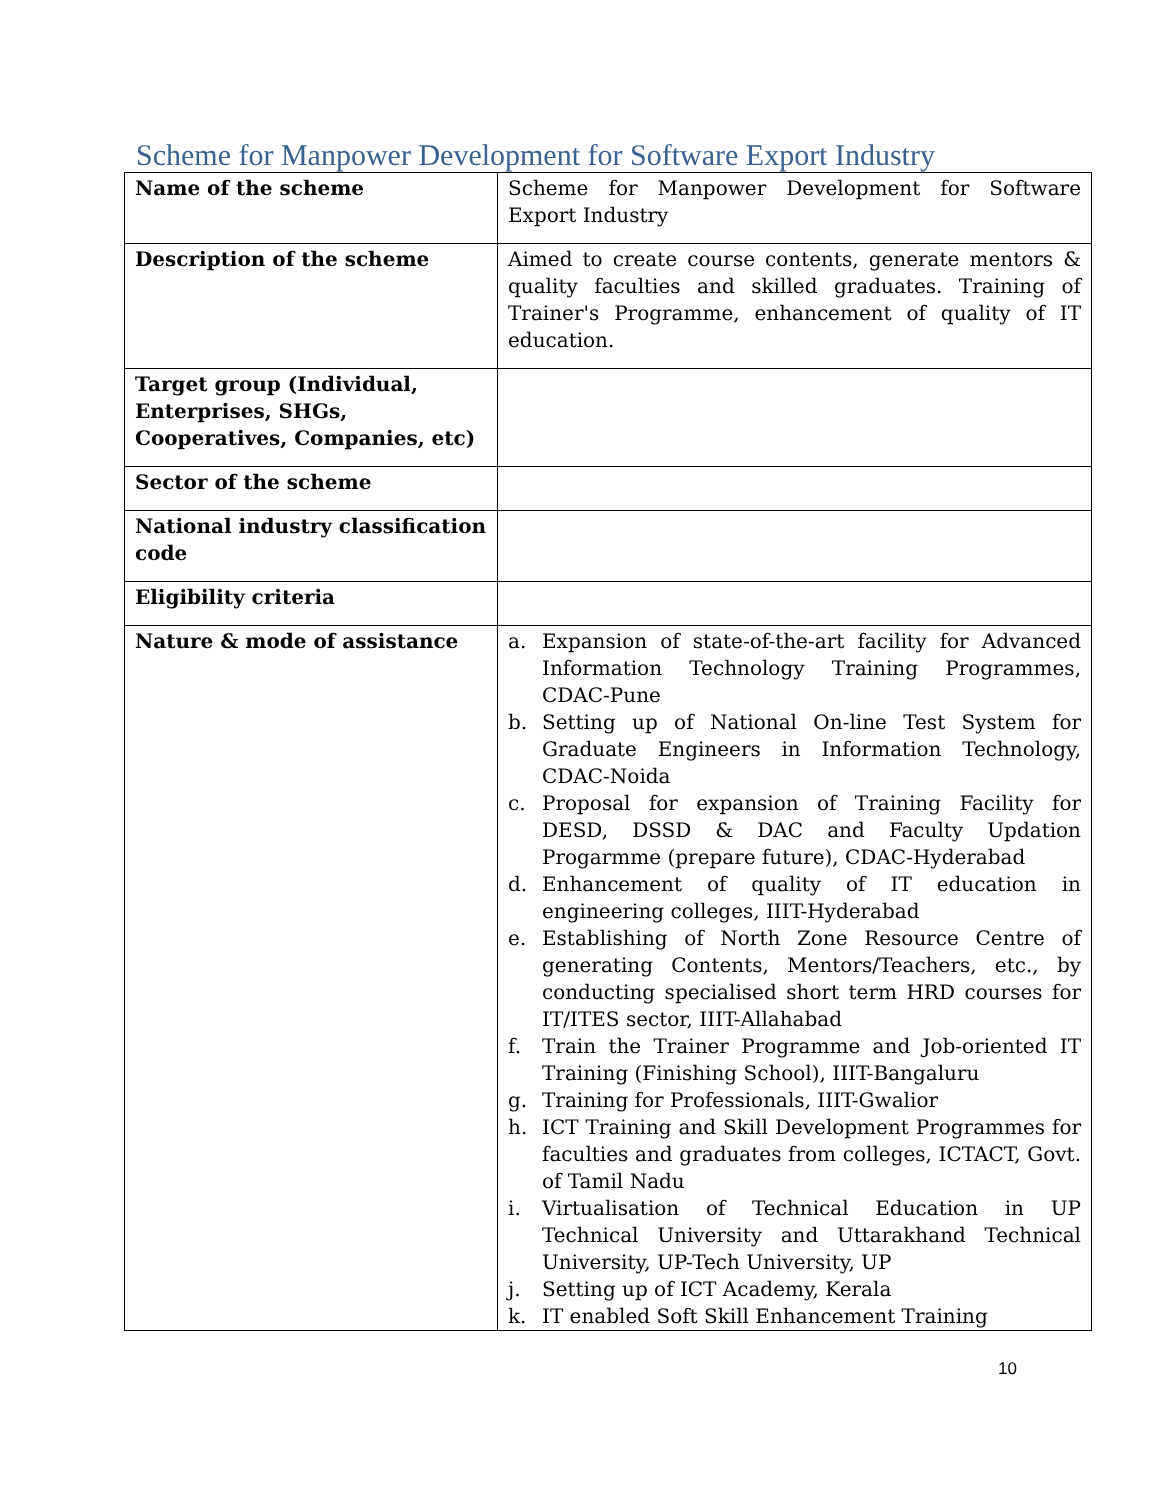Scheme for Manpower Development for Software Export Industry
| Name of the scheme | Scheme for Manpower Development for Software Export Industry |
| Description of the scheme | Aimed to create course contents, generate mentors & quality faculties and skilled graduates. Training of Trainer's Programme, enhancement of quality of IT education. |
| Target group (Individual, Enterprises, SHGs, Cooperatives, Companies, etc) | |
| Sector of the scheme | |
| National industry classification code | |
| Eligibility criteria | |
| Nature & mode of assistance | a. Expansion of state-of-the-art facility for Advanced Information Technology Training Programmes, CDAC-Pune b. Setting up of National On-line Test System for Graduate Engineers in Information Technology, CDAC-Noida c. Proposal for expansion of Training Facility for DESD, DSSD & DAC and Faculty Updation Progarmme (prepare future), CDAC-Hyderabad d. Enhancement of quality of IT education in engineering colleges, IIIT-Hyderabad e. Establishing of North Zone Resource Centre of generating Contents, Mentors/Teachers, etc., by conducting specialised short term HRD courses for IT/ITES sector, IIIT-Allahabad f. Train the Trainer Programme and Job-oriented IT Training (Finishing School), IIIT-Bangaluru g. Training for Professionals, IIIT-Gwalior h. ICT Training and Skill Development Programmes for faculties and graduates from colleges, ICTACT, Govt. of Tamil Nadu i. Virtualisation of Technical Education in UP Technical University and Uttarakhand Technical University, UP-Tech University, UP j. Setting up of ICT Academy, Kerala k. IT enabled Soft Skill Enhancement Training |
10